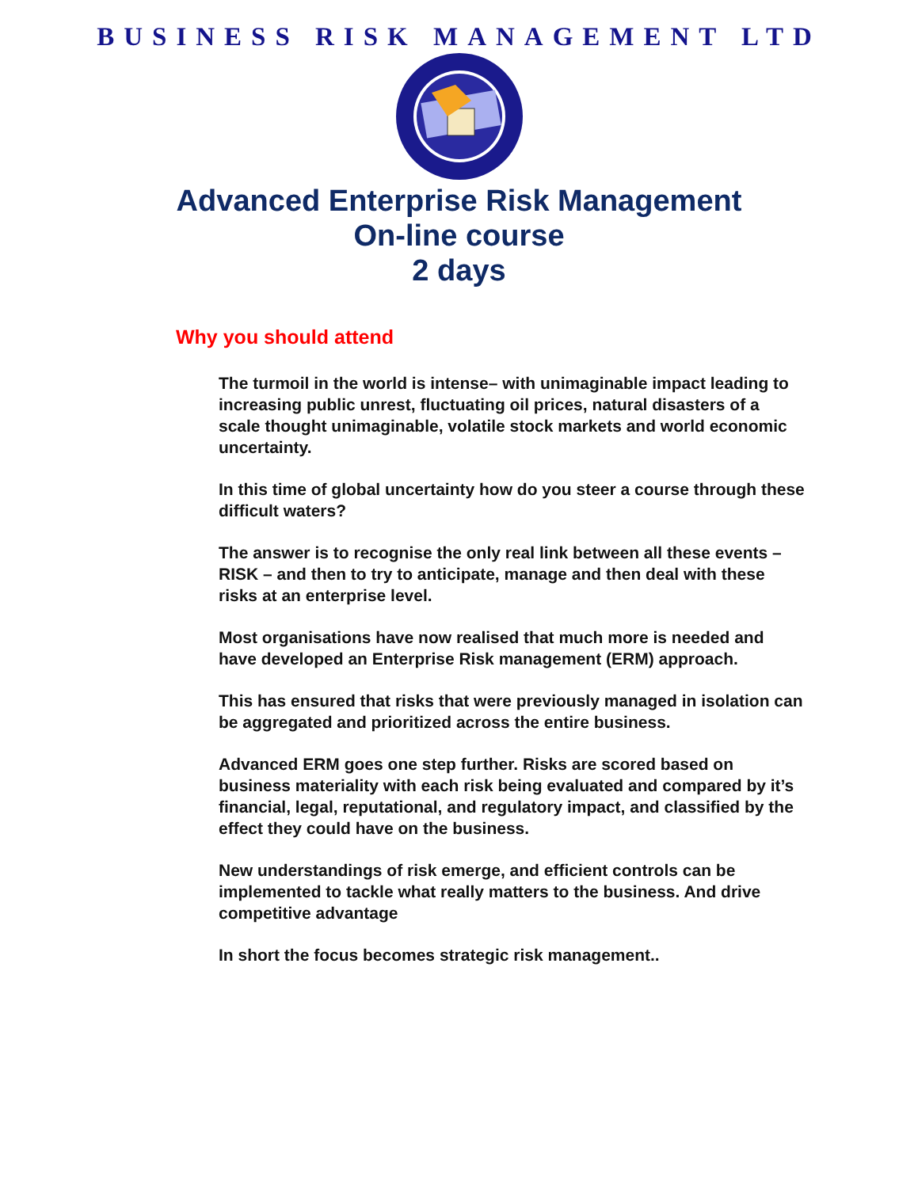BUSINESS RISK MANAGEMENT LTD
Advanced Enterprise Risk Management
On-line course
2 days
Why you should attend
The turmoil in the world is intense– with unimaginable impact leading to increasing public unrest, fluctuating oil prices, natural disasters of a scale thought unimaginable, volatile stock markets and world economic uncertainty.
In this time of global uncertainty how do you steer a course through these difficult waters?
The answer is to recognise the only real link between all these events – RISK – and then to try to anticipate, manage and then deal with these risks at an enterprise level.
Most organisations have now realised that much more is needed and have developed an Enterprise Risk management (ERM) approach.
This has ensured that risks that were previously managed in isolation can be aggregated and prioritized across the entire business.
Advanced ERM goes one step further. Risks are scored based on business materiality with each risk being evaluated and compared by it’s financial, legal, reputational, and regulatory impact, and classified by the effect they could have on the business.
New understandings of risk emerge, and efficient controls can be implemented to tackle what really matters to the business. And drive competitive advantage
In short the focus becomes strategic risk management..